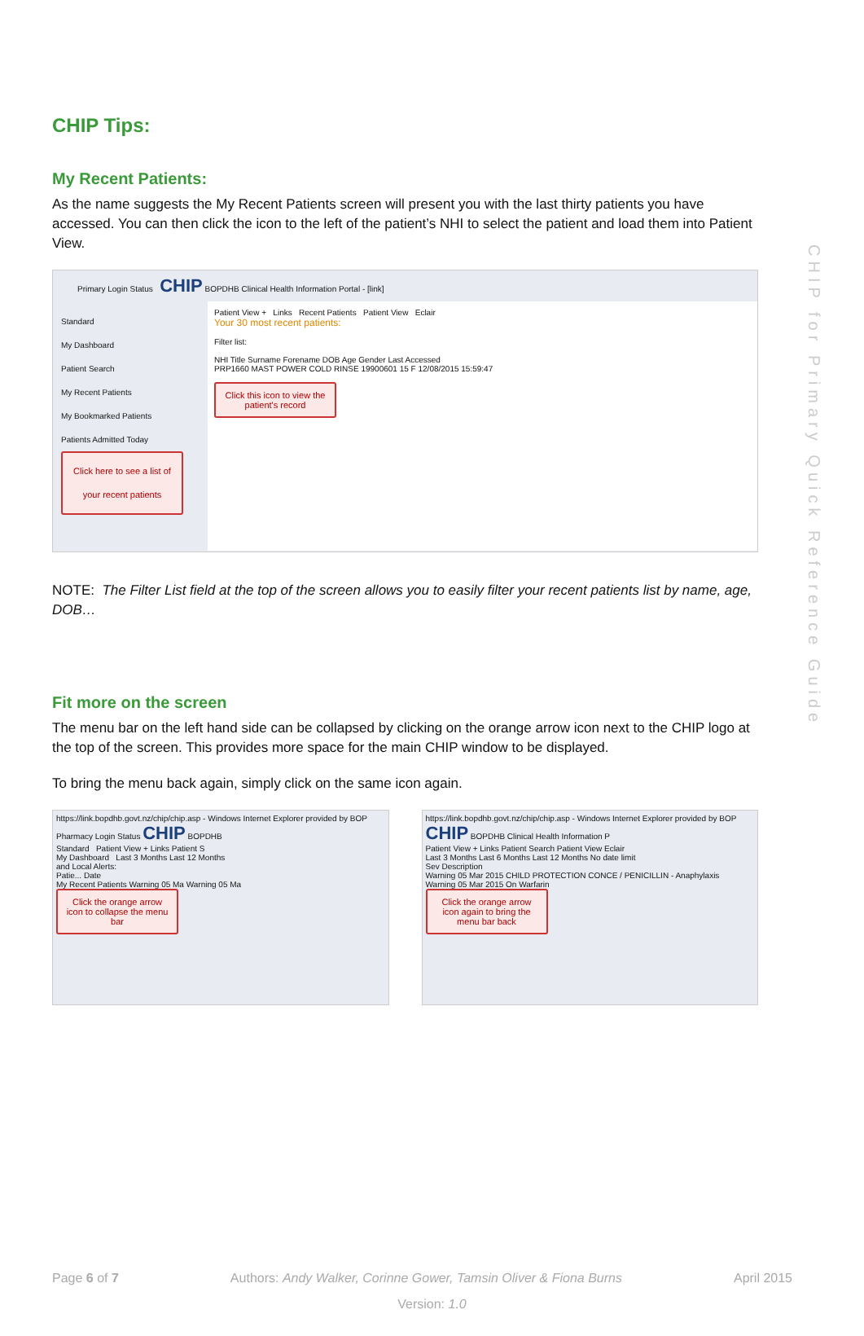CHIP for Primary Quick Reference Guide
CHIP Tips:
My Recent Patients:
As the name suggests the My Recent Patients screen will present you with the last thirty patients you have accessed. You can then click the icon to the left of the patient’s NHI to select the patient and load them into Patient View.
Primary Login Status CHIP BOPDHB Clinical Health Information Portal - [link]
Standard
My Dashboard
Patient Search
My Recent Patients
My Bookmarked Patients
Patients Admitted Today
Click here to see a list of your recent patients
Patient View + Links Recent Patients Patient View Eclair
Your 30 most recent patients:
Filter list:
NHI Title Surname Forename DOB Age Gender Last Accessed
PRP1660 MAST POWER COLD RINSE 19900601 15 F 12/08/2015 15:59:47
Click this icon to view the patient's record
NOTE: The Filter List field at the top of the screen allows you to easily filter your recent patients list by name, age, DOB…
Fit more on the screen
The menu bar on the left hand side can be collapsed by clicking on the orange arrow icon next to the CHIP logo at the top of the screen. This provides more space for the main CHIP window to be displayed.
To bring the menu back again, simply click on the same icon again.
https://link.bopdhb.govt.nz/chip/chip.asp - Windows Internet Explorer provided by BOP
Pharmacy Login Status CHIP BOPDHB
Standard Patient View + Links Patient S
My Dashboard Last 3 Months Last 12 Months
and Local Alerts:
Patie... Date
My Recent Patients Warning 05 Ma Warning 05 Ma
Click the orange arrow icon to collapse the menu bar
https://link.bopdhb.govt.nz/chip/chip.asp - Windows Internet Explorer provided by BOP
CHIP BOPDHB Clinical Health Information P
Patient View + Links Patient Search Patient View Eclair
Last 3 Months Last 6 Months Last 12 Months No date limit
Sev Description
Warning 05 Mar 2015 CHILD PROTECTION CONCE / PENICILLIN - Anaphylaxis
Warning 05 Mar 2015 On Warfarin
Click the orange arrow icon again to bring the menu bar back
Page 6 of 7 Authors: Andy Walker, Corinne Gower, Tamsin Oliver & Fiona Burns April 2015
Version: 1.0